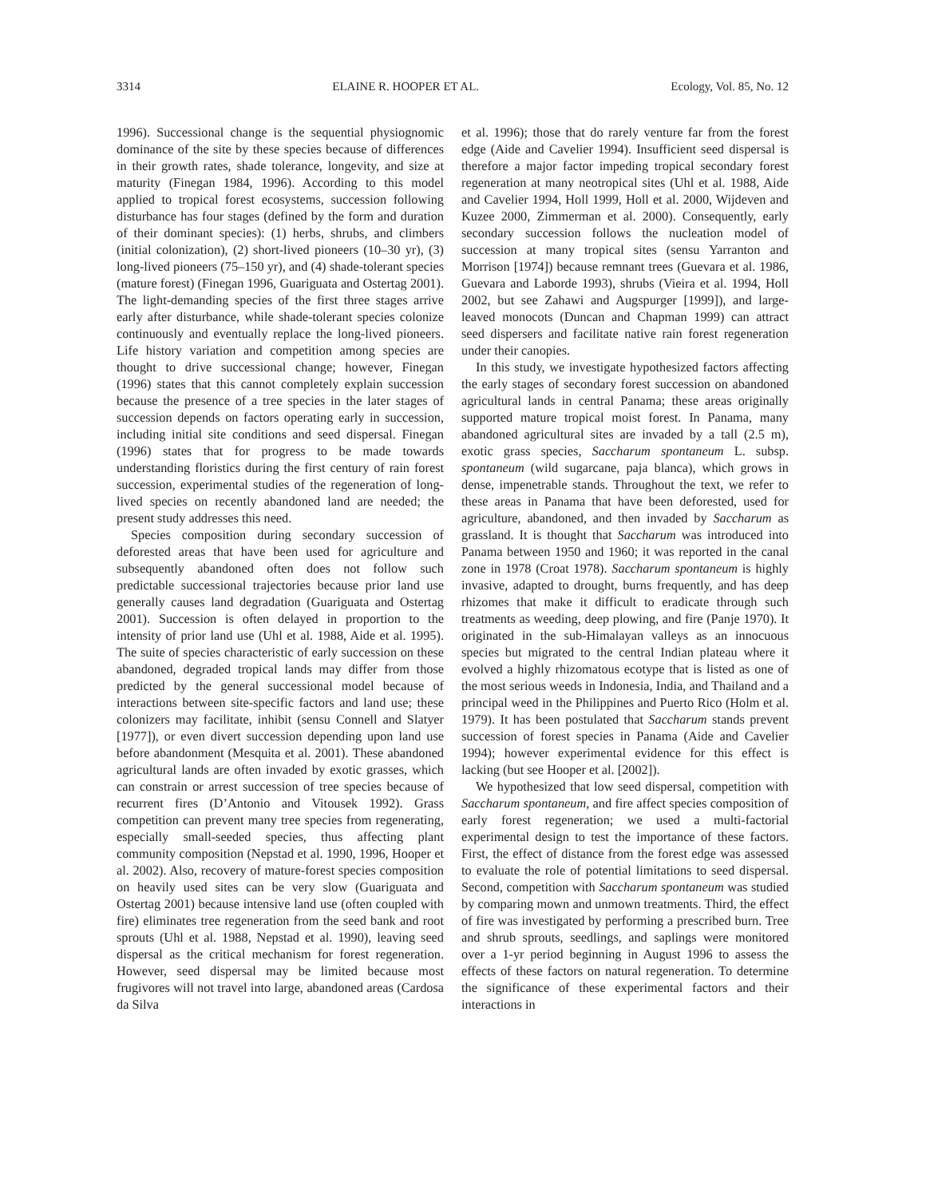3314 ELAINE R. HOOPER ET AL. Ecology, Vol. 85, No. 12
1996). Successional change is the sequential physiognomic dominance of the site by these species because of differences in their growth rates, shade tolerance, longevity, and size at maturity (Finegan 1984, 1996). According to this model applied to tropical forest ecosystems, succession following disturbance has four stages (defined by the form and duration of their dominant species): (1) herbs, shrubs, and climbers (initial colonization), (2) short-lived pioneers (10–30 yr), (3) long-lived pioneers (75–150 yr), and (4) shade-tolerant species (mature forest) (Finegan 1996, Guariguata and Ostertag 2001). The light-demanding species of the first three stages arrive early after disturbance, while shade-tolerant species colonize continuously and eventually replace the long-lived pioneers. Life history variation and competition among species are thought to drive successional change; however, Finegan (1996) states that this cannot completely explain succession because the presence of a tree species in the later stages of succession depends on factors operating early in succession, including initial site conditions and seed dispersal. Finegan (1996) states that for progress to be made towards understanding floristics during the first century of rain forest succession, experimental studies of the regeneration of long-lived species on recently abandoned land are needed; the present study addresses this need.
Species composition during secondary succession of deforested areas that have been used for agriculture and subsequently abandoned often does not follow such predictable successional trajectories because prior land use generally causes land degradation (Guariguata and Ostertag 2001). Succession is often delayed in proportion to the intensity of prior land use (Uhl et al. 1988, Aide et al. 1995). The suite of species characteristic of early succession on these abandoned, degraded tropical lands may differ from those predicted by the general successional model because of interactions between site-specific factors and land use; these colonizers may facilitate, inhibit (sensu Connell and Slatyer [1977]), or even divert succession depending upon land use before abandonment (Mesquita et al. 2001). These abandoned agricultural lands are often invaded by exotic grasses, which can constrain or arrest succession of tree species because of recurrent fires (D’Antonio and Vitousek 1992). Grass competition can prevent many tree species from regenerating, especially small-seeded species, thus affecting plant community composition (Nepstad et al. 1990, 1996, Hooper et al. 2002). Also, recovery of mature-forest species composition on heavily used sites can be very slow (Guariguata and Ostertag 2001) because intensive land use (often coupled with fire) eliminates tree regeneration from the seed bank and root sprouts (Uhl et al. 1988, Nepstad et al. 1990), leaving seed dispersal as the critical mechanism for forest regeneration. However, seed dispersal may be limited because most frugivores will not travel into large, abandoned areas (Cardosa da Silva
et al. 1996); those that do rarely venture far from the forest edge (Aide and Cavelier 1994). Insufficient seed dispersal is therefore a major factor impeding tropical secondary forest regeneration at many neotropical sites (Uhl et al. 1988, Aide and Cavelier 1994, Holl 1999, Holl et al. 2000, Wijdeven and Kuzee 2000, Zimmerman et al. 2000). Consequently, early secondary succession follows the nucleation model of succession at many tropical sites (sensu Yarranton and Morrison [1974]) because remnant trees (Guevara et al. 1986, Guevara and Laborde 1993), shrubs (Vieira et al. 1994, Holl 2002, but see Zahawi and Augspurger [1999]), and large-leaved monocots (Duncan and Chapman 1999) can attract seed dispersers and facilitate native rain forest regeneration under their canopies.
In this study, we investigate hypothesized factors affecting the early stages of secondary forest succession on abandoned agricultural lands in central Panama; these areas originally supported mature tropical moist forest. In Panama, many abandoned agricultural sites are invaded by a tall (2.5 m), exotic grass species, Saccharum spontaneum L. subsp. spontaneum (wild sugarcane, paja blanca), which grows in dense, impenetrable stands. Throughout the text, we refer to these areas in Panama that have been deforested, used for agriculture, abandoned, and then invaded by Saccharum as grassland. It is thought that Saccharum was introduced into Panama between 1950 and 1960; it was reported in the canal zone in 1978 (Croat 1978). Saccharum spontaneum is highly invasive, adapted to drought, burns frequently, and has deep rhizomes that make it difficult to eradicate through such treatments as weeding, deep plowing, and fire (Panje 1970). It originated in the sub-Himalayan valleys as an innocuous species but migrated to the central Indian plateau where it evolved a highly rhizomatous ecotype that is listed as one of the most serious weeds in Indonesia, India, and Thailand and a principal weed in the Philippines and Puerto Rico (Holm et al. 1979). It has been postulated that Saccharum stands prevent succession of forest species in Panama (Aide and Cavelier 1994); however experimental evidence for this effect is lacking (but see Hooper et al. [2002]).
We hypothesized that low seed dispersal, competition with Saccharum spontaneum, and fire affect species composition of early forest regeneration; we used a multi-factorial experimental design to test the importance of these factors. First, the effect of distance from the forest edge was assessed to evaluate the role of potential limitations to seed dispersal. Second, competition with Saccharum spontaneum was studied by comparing mown and unmown treatments. Third, the effect of fire was investigated by performing a prescribed burn. Tree and shrub sprouts, seedlings, and saplings were monitored over a 1-yr period beginning in August 1996 to assess the effects of these factors on natural regeneration. To determine the significance of these experimental factors and their interactions in